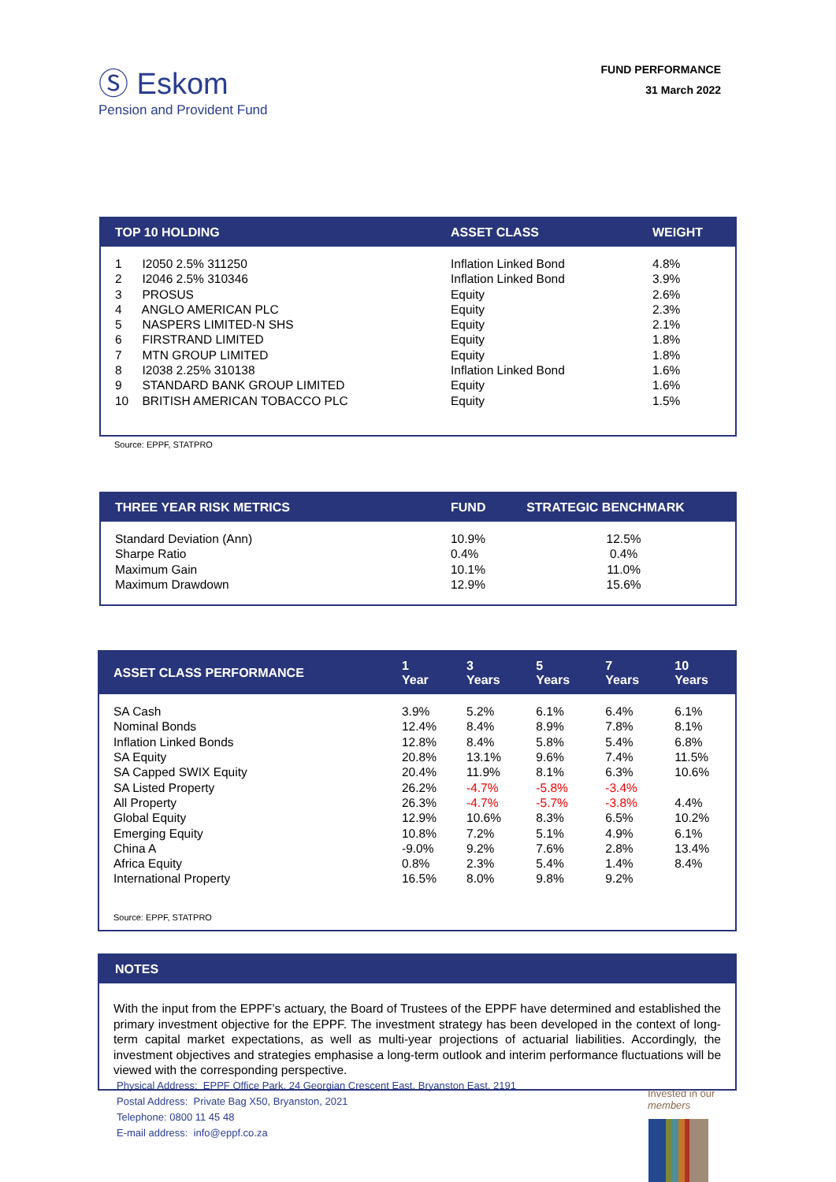Ⓢ Eskom
Pension and Provident Fund
FUND PERFORMANCE
31 March 2022
| TOP 10 HOLDING | ASSET CLASS | WEIGHT |
| --- | --- | --- |
| 1 I2050 2.5% 311250 | Inflation Linked Bond | 4.8% |
| 2 I2046 2.5% 310346 | Inflation Linked Bond | 3.9% |
| 3 PROSUS | Equity | 2.6% |
| 4 ANGLO AMERICAN PLC | Equity | 2.3% |
| 5 NASPERS LIMITED-N SHS | Equity | 2.1% |
| 6 FIRSTRAND LIMITED | Equity | 1.8% |
| 7 MTN GROUP LIMITED | Equity | 1.8% |
| 8 I2038 2.25% 310138 | Inflation Linked Bond | 1.6% |
| 9 STANDARD BANK GROUP LIMITED | Equity | 1.6% |
| 10 BRITISH AMERICAN TOBACCO PLC | Equity | 1.5% |
Source: EPPF, STATPRO
| THREE YEAR RISK METRICS | FUND | STRATEGIC BENCHMARK |
| --- | --- | --- |
| Standard Deviation (Ann) | 10.9% | 12.5% |
| Sharpe Ratio | 0.4% | 0.4% |
| Maximum Gain | 10.1% | 11.0% |
| Maximum Drawdown | 12.9% | 15.6% |
| ASSET CLASS PERFORMANCE | 1 Year | 3 Years | 5 Years | 7 Years | 10 Years |
| --- | --- | --- | --- | --- | --- |
| SA Cash | 3.9% | 5.2% | 6.1% | 6.4% | 6.1% |
| Nominal Bonds | 12.4% | 8.4% | 8.9% | 7.8% | 8.1% |
| Inflation Linked Bonds | 12.8% | 8.4% | 5.8% | 5.4% | 6.8% |
| SA Equity | 20.8% | 13.1% | 9.6% | 7.4% | 11.5% |
| SA Capped SWIX Equity | 20.4% | 11.9% | 8.1% | 6.3% | 10.6% |
| SA Listed Property | 26.2% | -4.7% | -5.8% | -3.4% | |
| All Property | 26.3% | -4.7% | -5.7% | -3.8% | 4.4% |
| Global Equity | 12.9% | 10.6% | 8.3% | 6.5% | 10.2% |
| Emerging Equity | 10.8% | 7.2% | 5.1% | 4.9% | 6.1% |
| China A | -9.0% | 9.2% | 7.6% | 2.8% | 13.4% |
| Africa Equity | 0.8% | 2.3% | 5.4% | 1.4% | 8.4% |
| International Property | 16.5% | 8.0% | 9.8% | 9.2% | |
| Source: EPPF, STATPRO | | | | | |
NOTES
With the input from the EPPF’s actuary, the Board of Trustees of the EPPF have determined and established the primary investment objective for the EPPF. The investment strategy has been developed in the context of long-term capital market expectations, as well as multi-year projections of actuarial liabilities. Accordingly, the investment objectives and strategies emphasise a long-term outlook and interim performance fluctuations will be viewed with the corresponding perspective.
Physical Address: EPPF Office Park, 24 Georgian Crescent East, Bryanston East, 2191
Postal Address: Private Bag X50, Bryanston, 2021
Telephone: 0800 11 45 48
E-mail address: info@eppf.co.za
Invested in our
members